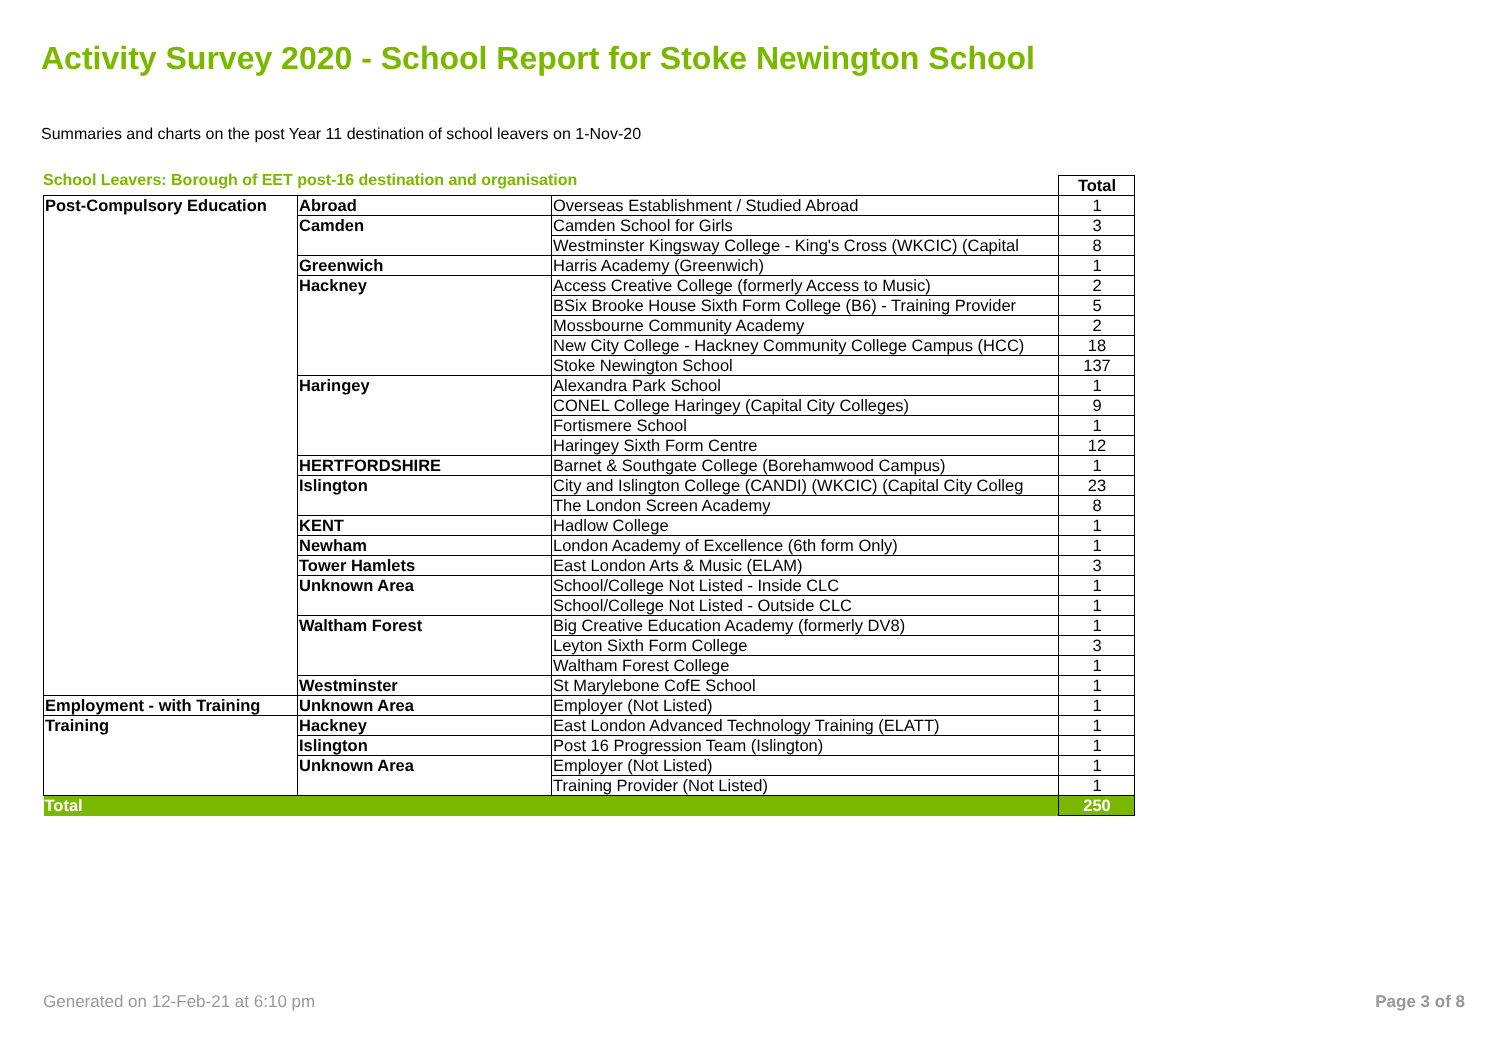Activity Survey 2020 - School Report for Stoke Newington School
Summaries and charts on the post Year 11 destination of school leavers on 1-Nov-20
School Leavers: Borough of EET post-16 destination and organisation
| | | | Total |
| Post-Compulsory Education | Abroad | Overseas Establishment / Studied Abroad | 1 |
| | Camden | Camden School for Girls | 3 |
| | | Westminster Kingsway College - King's Cross (WKCIC) (Capital | 8 |
| | Greenwich | Harris Academy (Greenwich) | 1 |
| | Hackney | Access Creative College (formerly Access to Music) | 2 |
| | | BSix Brooke House Sixth Form College (B6) - Training Provider | 5 |
| | | Mossbourne Community Academy | 2 |
| | | New City College - Hackney Community College Campus (HCC) | 18 |
| | | Stoke Newington School | 137 |
| | Haringey | Alexandra Park School | 1 |
| | | CONEL College Haringey (Capital City Colleges) | 9 |
| | | Fortismere School | 1 |
| | | Haringey Sixth Form Centre | 12 |
| | HERTFORDSHIRE | Barnet & Southgate College (Borehamwood Campus) | 1 |
| | Islington | City and Islington College (CANDI) (WKCIC) (Capital City Colleg | 23 |
| | | The London Screen Academy | 8 |
| | KENT | Hadlow College | 1 |
| | Newham | London Academy of Excellence (6th form Only) | 1 |
| | Tower Hamlets | East London Arts & Music (ELAM) | 3 |
| | Unknown Area | School/College Not Listed - Inside CLC | 1 |
| | | School/College Not Listed - Outside CLC | 1 |
| | Waltham Forest | Big Creative Education Academy (formerly DV8) | 1 |
| | | Leyton Sixth Form College | 3 |
| | | Waltham Forest College | 1 |
| | Westminster | St Marylebone CofE School | 1 |
| Employment - with Training | Unknown Area | Employer (Not Listed) | 1 |
| Training | Hackney | East London Advanced Technology Training (ELATT) | 1 |
| | Islington | Post 16 Progression Team (Islington) | 1 |
| | Unknown Area | Employer (Not Listed) | 1 |
| | | Training Provider (Not Listed) | 1 |
| Total | | | 250 |
Generated on 12-Feb-21 at 6:10 pm Page 3 of 8